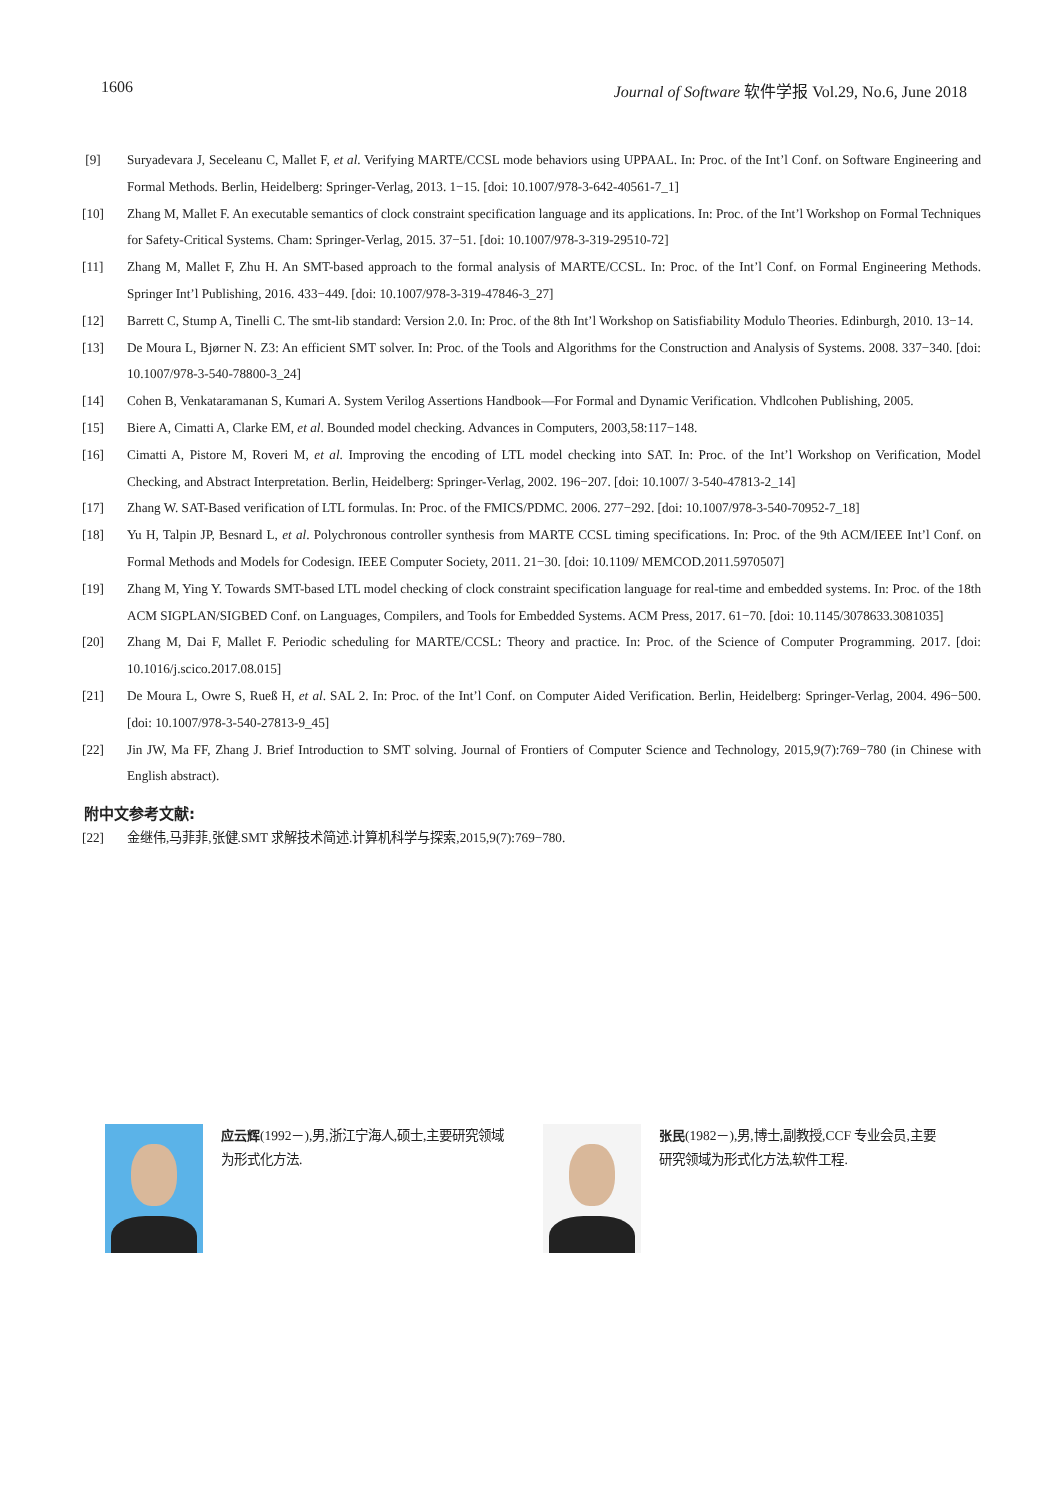1606 Journal of Software 软件学报 Vol.29, No.6, June 2018
[9] Suryadevara J, Seceleanu C, Mallet F, et al. Verifying MARTE/CCSL mode behaviors using UPPAAL. In: Proc. of the Int’l Conf. on Software Engineering and Formal Methods. Berlin, Heidelberg: Springer-Verlag, 2013. 1−15. [doi: 10.1007/978-3-642-40561-7_1]
[10] Zhang M, Mallet F. An executable semantics of clock constraint specification language and its applications. In: Proc. of the Int’l Workshop on Formal Techniques for Safety-Critical Systems. Cham: Springer-Verlag, 2015. 37−51. [doi: 10.1007/978-3-319-29510-72]
[11] Zhang M, Mallet F, Zhu H. An SMT-based approach to the formal analysis of MARTE/CCSL. In: Proc. of the Int’l Conf. on Formal Engineering Methods. Springer Int’l Publishing, 2016. 433−449. [doi: 10.1007/978-3-319-47846-3_27]
[12] Barrett C, Stump A, Tinelli C. The smt-lib standard: Version 2.0. In: Proc. of the 8th Int’l Workshop on Satisfiability Modulo Theories. Edinburgh, 2010. 13−14.
[13] De Moura L, Bjørner N. Z3: An efficient SMT solver. In: Proc. of the Tools and Algorithms for the Construction and Analysis of Systems. 2008. 337−340. [doi: 10.1007/978-3-540-78800-3_24]
[14] Cohen B, Venkataramanan S, Kumari A. System Verilog Assertions Handbook—For Formal and Dynamic Verification. Vhdlcohen Publishing, 2005.
[15] Biere A, Cimatti A, Clarke EM, et al. Bounded model checking. Advances in Computers, 2003,58:117−148.
[16] Cimatti A, Pistore M, Roveri M, et al. Improving the encoding of LTL model checking into SAT. In: Proc. of the Int’l Workshop on Verification, Model Checking, and Abstract Interpretation. Berlin, Heidelberg: Springer-Verlag, 2002. 196−207. [doi: 10.1007/ 3-540-47813-2_14]
[17] Zhang W. SAT-Based verification of LTL formulas. In: Proc. of the FMICS/PDMC. 2006. 277−292. [doi: 10.1007/978-3-540-70952-7_18]
[18] Yu H, Talpin JP, Besnard L, et al. Polychronous controller synthesis from MARTE CCSL timing specifications. In: Proc. of the 9th ACM/IEEE Int’l Conf. on Formal Methods and Models for Codesign. IEEE Computer Society, 2011. 21−30. [doi: 10.1109/ MEMCOD.2011.5970507]
[19] Zhang M, Ying Y. Towards SMT-based LTL model checking of clock constraint specification language for real-time and embedded systems. In: Proc. of the 18th ACM SIGPLAN/SIGBED Conf. on Languages, Compilers, and Tools for Embedded Systems. ACM Press, 2017. 61−70. [doi: 10.1145/3078633.3081035]
[20] Zhang M, Dai F, Mallet F. Periodic scheduling for MARTE/CCSL: Theory and practice. In: Proc. of the Science of Computer Programming. 2017. [doi: 10.1016/j.scico.2017.08.015]
[21] De Moura L, Owre S, Rueß H, et al. SAL 2. In: Proc. of the Int’l Conf. on Computer Aided Verification. Berlin, Heidelberg: Springer-Verlag, 2004. 496−500. [doi: 10.1007/978-3-540-27813-9_45]
[22] Jin JW, Ma FF, Zhang J. Brief Introduction to SMT solving. Journal of Frontiers of Computer Science and Technology, 2015,9(7):769−780 (in Chinese with English abstract).
附中文参考文献:
[22] 金继伟,马菲菲,张健.SMT 求解技术简述.计算机科学与探索,2015,9(7):769−780.
应云辉(1992－),男,浙江宁海人,硕士,主要研究领域为形式化方法. 张民(1982－),男,博士,副教授,CCF 专业会员,主要研究领域为形式化方法,软件工程.